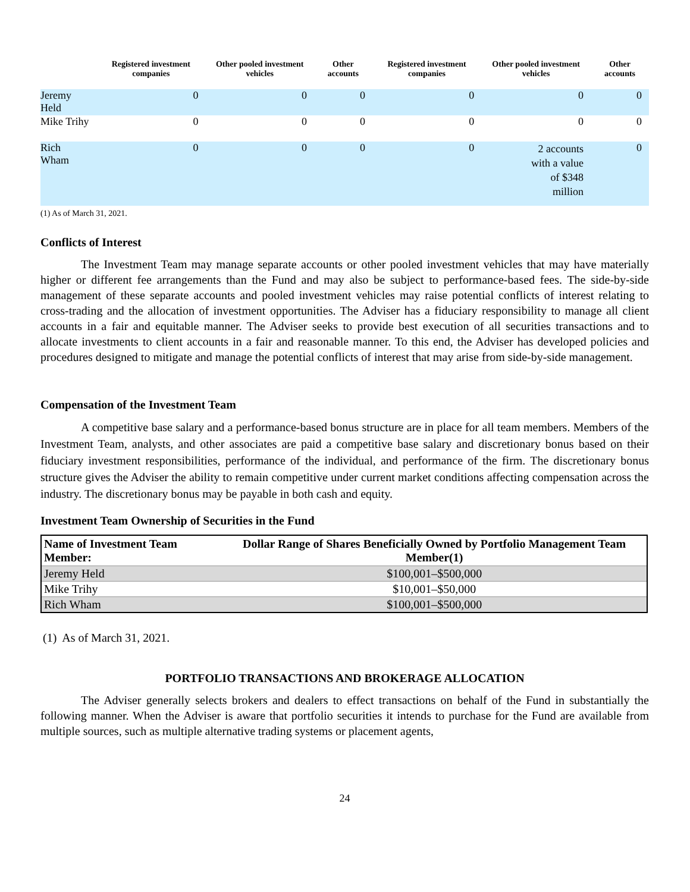| | Registered investment companies | Other pooled investment vehicles | Other accounts | Registered investment companies | Other pooled investment vehicles | Other accounts |
| --- | --- | --- | --- | --- | --- | --- |
| Jeremy Held | 0 | 0 | 0 | 0 | 0 | 0 |
| Mike Trihy | 0 | 0 | 0 | 0 | 0 | 0 |
| Rich Wham | 0 | 0 | 0 | 0 | 2 accounts with a value of $348 million | 0 |
(1) As of March 31, 2021.
Conflicts of Interest
The Investment Team may manage separate accounts or other pooled investment vehicles that may have materially higher or different fee arrangements than the Fund and may also be subject to performance-based fees. The side-by-side management of these separate accounts and pooled investment vehicles may raise potential conflicts of interest relating to cross-trading and the allocation of investment opportunities. The Adviser has a fiduciary responsibility to manage all client accounts in a fair and equitable manner. The Adviser seeks to provide best execution of all securities transactions and to allocate investments to client accounts in a fair and reasonable manner. To this end, the Adviser has developed policies and procedures designed to mitigate and manage the potential conflicts of interest that may arise from side-by-side management.
Compensation of the Investment Team
A competitive base salary and a performance-based bonus structure are in place for all team members. Members of the Investment Team, analysts, and other associates are paid a competitive base salary and discretionary bonus based on their fiduciary investment responsibilities, performance of the individual, and performance of the firm. The discretionary bonus structure gives the Adviser the ability to remain competitive under current market conditions affecting compensation across the industry. The discretionary bonus may be payable in both cash and equity.
Investment Team Ownership of Securities in the Fund
| Name of Investment Team Member: | Dollar Range of Shares Beneficially Owned by Portfolio Management Team Member(1) |
| --- | --- |
| Jeremy Held | $100,001–$500,000 |
| Mike Trihy | $10,001–$50,000 |
| Rich Wham | $100,001–$500,000 |
(1) As of March 31, 2021.
PORTFOLIO TRANSACTIONS AND BROKERAGE ALLOCATION
The Adviser generally selects brokers and dealers to effect transactions on behalf of the Fund in substantially the following manner. When the Adviser is aware that portfolio securities it intends to purchase for the Fund are available from multiple sources, such as multiple alternative trading systems or placement agents,
24